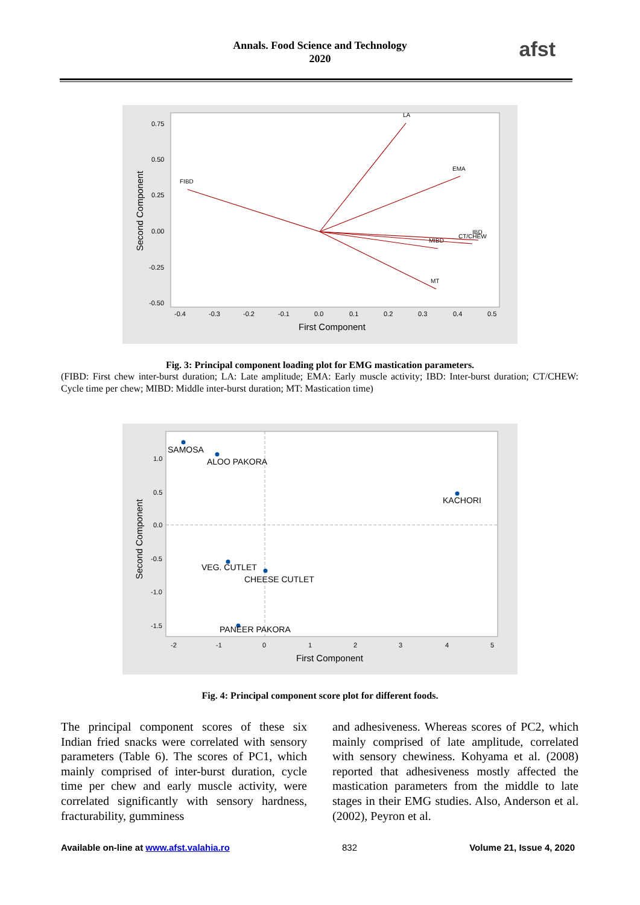Annals. Food Science and Technology
2020
afst
0.75
0.50
0.25
0.00
-0.25
-0.50
-0.4
-0.3
-0.2
-0.1
0.0
0.1
0.2
0.3
0.4
0.5
FIBD
LA
EMA
CT/CHEW
IBD
MIBD
MT
First Component
Second Component
Fig. 3: Principal component loading plot for EMG mastication parameters.
(FIBD: First chew inter-burst duration; LA: Late amplitude; EMA: Early muscle activity; IBD: Inter-burst duration; CT/CHEW: Cycle time per chew; MIBD: Middle inter-burst duration; MT: Mastication time)
1.0
0.5
0.0
-0.5
-1.0
-1.5
-2
-1
0
1
2
3
4
5
SAMOSA
ALOO PAKORA
KACHORI
VEG. CUTLET
CHEESE CUTLET
PANEER PAKORA
First Component
Second Component
Fig. 4: Principal component score plot for different foods.
The principal component scores of these six Indian fried snacks were correlated with sensory parameters (Table 6). The scores of PC1, which mainly comprised of inter-burst duration, cycle time per chew and early muscle activity, were correlated significantly with sensory hardness, fracturability, gumminess
and adhesiveness. Whereas scores of PC2, which mainly comprised of late amplitude, correlated with sensory chewiness. Kohyama et al. (2008) reported that adhesiveness mostly affected the mastication parameters from the middle to late stages in their EMG studies. Also, Anderson et al. (2002), Peyron et al.
Available on-line at www.afst.valahia.ro 832 Volume 21, Issue 4, 2020